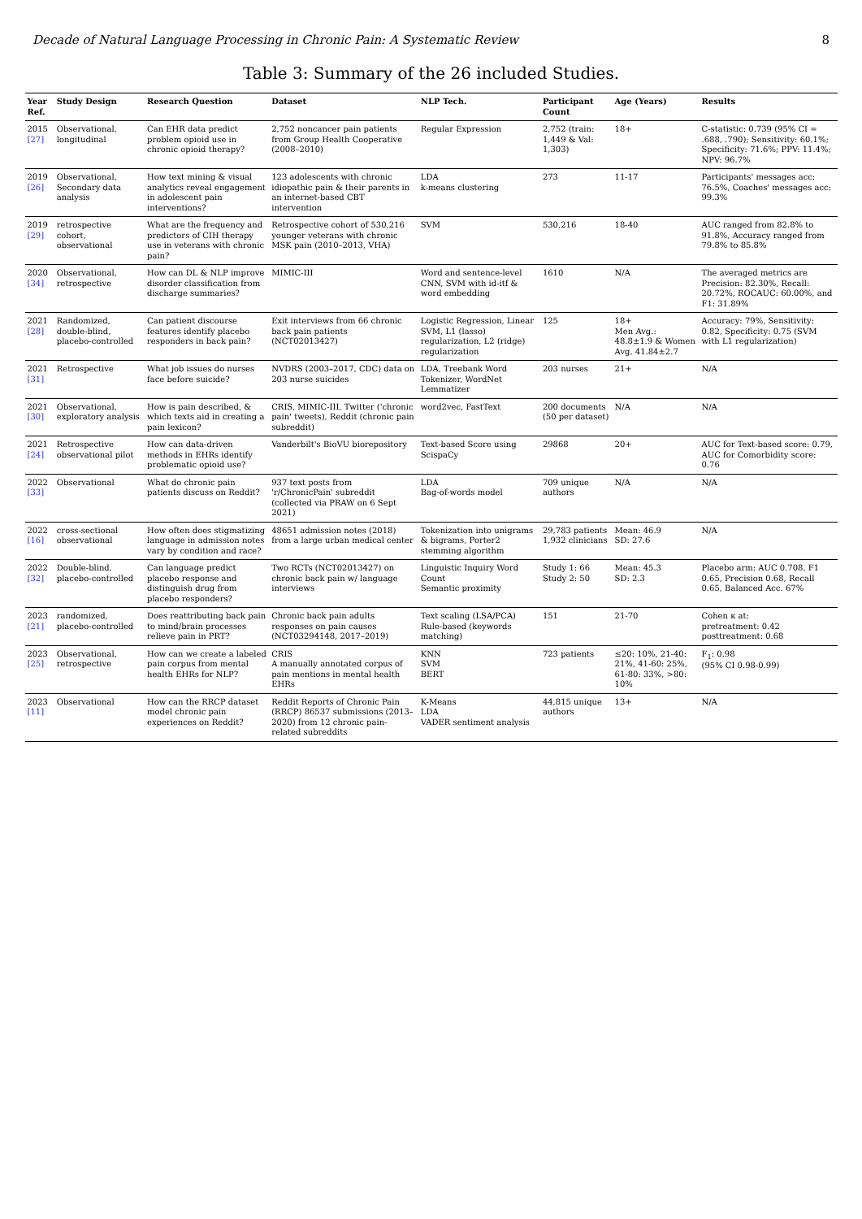Decade of Natural Language Processing in Chronic Pain: A Systematic Review 8
Table 3: Summary of the 26 included Studies.
| Year Ref. | Study Design | Research Question | Dataset | NLP Tech. | Participant Count | Age (Years) | Results |
| --- | --- | --- | --- | --- | --- | --- | --- |
| 2015 [27] | Observational, longitudinal | Can EHR data predict problem opioid use in chronic opioid therapy? | 2,752 noncancer pain patients from Group Health Cooperative (2008–2010) | Regular Expression | 2,752 (train: 1,449 & Val: 1,303) | 18+ | C-statistic: 0.739 (95% CI = .688, .790); Sensitivity: 60.1%; Specificity: 71.6%; PPV: 11.4%; NPV: 96.7% |
| 2019 [26] | Observational, Secondary data analysis | How text mining & visual analytics reveal engagement in adolescent pain interventions? | 123 adolescents with chronic idiopathic pain & their parents in an internet-based CBT intervention | LDA k-means clustering | 273 | 11-17 | Participants' messages acc: 76.5%, Coaches' messages acc: 99.3% |
| 2019 [29] | retrospective cohort, observational | What are the frequency and predictors of CIH therapy use in veterans with chronic pain? | Retrospective cohort of 530,216 younger veterans with chronic MSK pain (2010–2013, VHA) | SVM | 530,216 | 18-40 | AUC ranged from 82.8% to 91.8%, Accuracy ranged from 79.8% to 85.8% |
| 2020 [34] | Observational, retrospective | How can DL & NLP improve disorder classification from discharge summaries? | MIMIC-III | Word and sentence-level CNN, SVM with id-itf & word embedding | 1610 | N/A | The averaged metrics are Precision: 82.30%, Recall: 20.72%, ROCAUC: 60.00%, and F1: 31.89% |
| 2021 [28] | Randomized, double-blind, placebo-controlled | Can patient discourse features identify placebo responders in back pain? | Exit interviews from 66 chronic back pain patients (NCT02013427) | Logistic Regression, Linear SVM, L1 (lasso) regularization, L2 (ridge) regularization | 125 | 18+ Men Avg.: 48.8±1.9 & Women Avg. 41.84±2.7 | Accuracy: 79%, Sensitivity: 0.82, Specificity: 0.75 (SVM with L1 regularization) |
| 2021 [31] | Retrospective | What job issues do nurses face before suicide? | NVDRS (2003–2017, CDC) data on 203 nurse suicides | LDA, Treebank Word Tokenizer, WordNet Lemmatizer | 203 nurses | 21+ | N/A |
| 2021 [30] | Observational, exploratory analysis | How is pain described, & which texts aid in creating a pain lexicon? | CRIS, MIMIC-III, Twitter ('chronic pain' tweets), Reddit (chronic pain subreddit) | word2vec, FastText | 200 documents (50 per dataset) | N/A | N/A |
| 2021 [24] | Retrospective observational pilot | How can data-driven methods in EHRs identify problematic opioid use? | Vanderbilt's BioVU biorepository | Text-based Score using ScispaCy | 29868 | 20+ | AUC for Text-based score: 0.79, AUC for Comorbidity score: 0.76 |
| 2022 [33] | Observational | What do chronic pain patients discuss on Reddit? | 937 text posts from 'r/ChronicPain' subreddit (collected via PRAW on 6 Sept 2021) | LDA Bag-of-words model | 709 unique authors | N/A | N/A |
| 2022 [16] | cross-sectional observational | How often does stigmatizing language in admission notes vary by condition and race? | 48651 admission notes (2018) from a large urban medical center | Tokenization into unigrams & bigrams, Porter2 stemming algorithm | 29,783 patients 1,932 clinicians | Mean: 46.9 SD: 27.6 | N/A |
| 2022 [32] | Double-blind, placebo-controlled | Can language predict placebo response and distinguish drug from placebo responders? | Two RCTs (NCT02013427) on chronic back pain w/ language interviews | Linguistic Inquiry Word Count Semantic proximity | Study 1: 66 Study 2: 50 | Mean: 45.3 SD: 2.3 | Placebo arm: AUC 0.708, F1 0.65, Precision 0.68, Recall 0.65, Balanced Acc. 67% |
| 2023 [21] | randomized, placebo-controlled | Does reattributing back pain to mind/brain processes relieve pain in PRT? | Chronic back pain adults responses on pain causes (NCT03294148, 2017–2019) | Text scaling (LSA/PCA) Rule-based (keywords matching) | 151 | 21-70 | Cohen κ at: pretreatment: 0.42 posttreatment: 0.68 |
| 2023 [25] | Observational, retrospective | How can we create a labeled pain corpus from mental health EHRs for NLP? | CRIS A manually annotated corpus of pain mentions in mental health EHRs | KNN SVM BERT | 723 patients | ≤20: 10%, 21-40: 21%, 41-60: 25%, 61-80: 33%, >80: 10% | F<sub>1</sub>: 0.98 (95% CI 0.98-0.99) |
| 2023 [11] | Observational | How can the RRCP dataset model chronic pain experiences on Reddit? | Reddit Reports of Chronic Pain (RRCP) 86537 submissions (2013–2020) from 12 chronic pain-related subreddits | K-Means LDA VADER sentiment analysis | 44,815 unique authors | 13+ | N/A |